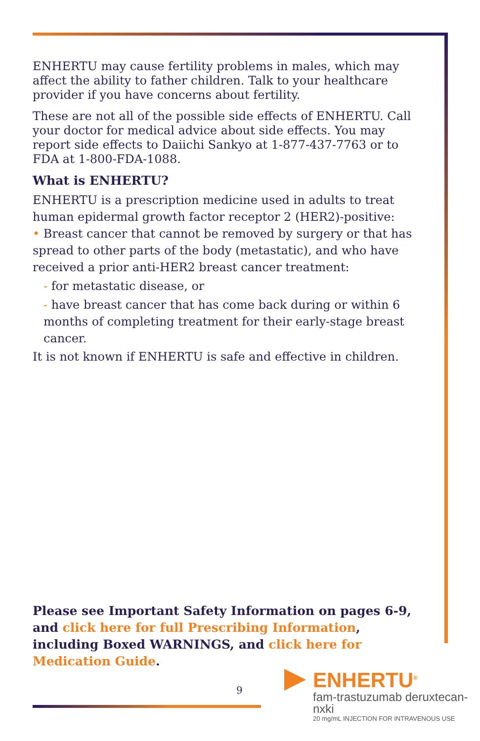ENHERTU may cause fertility problems in males, which may affect the ability to father children. Talk to your healthcare provider if you have concerns about fertility.
These are not all of the possible side effects of ENHERTU. Call your doctor for medical advice about side effects. You may report side effects to Daiichi Sankyo at 1-877-437-7763 or to FDA at 1-800-FDA-1088.
What is ENHERTU?
ENHERTU is a prescription medicine used in adults to treat human epidermal growth factor receptor 2 (HER2)-positive:
• Breast cancer that cannot be removed by surgery or that has spread to other parts of the body (metastatic), and who have received a prior anti-HER2 breast cancer treatment:
- for metastatic disease, or
- have breast cancer that has come back during or within 6 months of completing treatment for their early-stage breast cancer.
It is not known if ENHERTU is safe and effective in children.
Please see Important Safety Information on pages 6-9, and click here for full Prescribing Information, including Boxed WARNINGS, and click here for Medication Guide.
9
ENHERTU<sup>®</sup>
fam-trastuzumab deruxtecan-nxki
20 mg/mL INJECTION FOR INTRAVENOUS USE